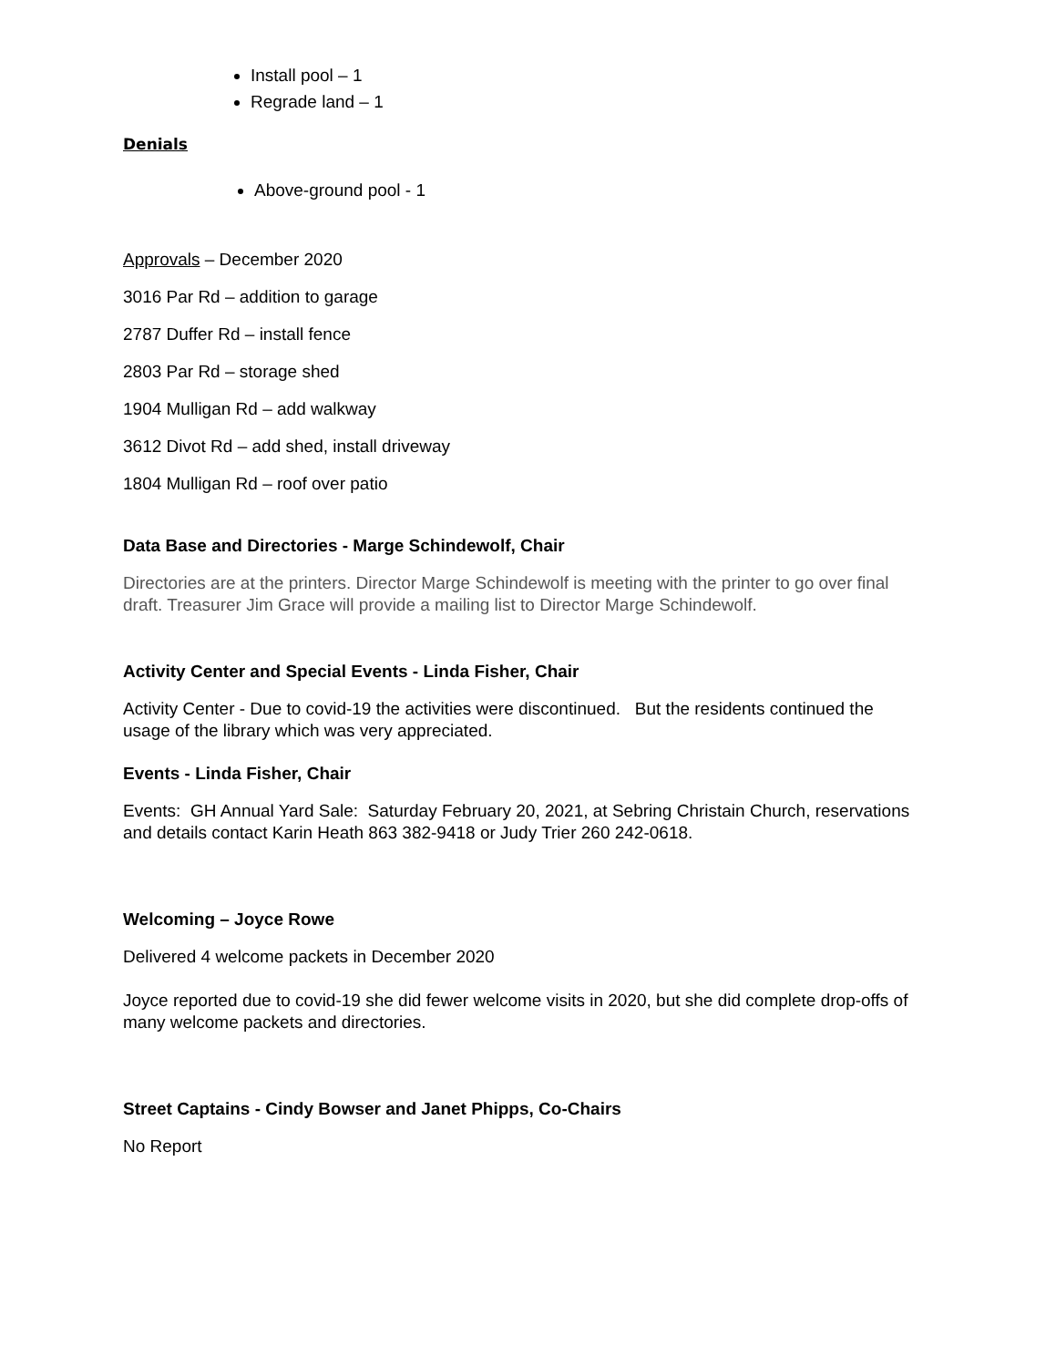Install pool – 1
Regrade land – 1
Denials
Above-ground pool - 1
Approvals – December 2020
3016 Par Rd – addition to garage
2787 Duffer Rd – install fence
2803 Par Rd – storage shed
1904 Mulligan Rd – add walkway
3612 Divot Rd – add shed, install driveway
1804 Mulligan Rd – roof over patio
Data Base and Directories - Marge Schindewolf, Chair
Directories are at the printers. Director Marge Schindewolf is meeting with the printer to go over final draft. Treasurer Jim Grace will provide a mailing list to Director Marge Schindewolf.
Activity Center and Special Events - Linda Fisher, Chair
Activity Center - Due to covid-19 the activities were discontinued. But the residents continued the usage of the library which was very appreciated.
Events - Linda Fisher, Chair
Events: GH Annual Yard Sale: Saturday February 20, 2021, at Sebring Christain Church, reservations and details contact Karin Heath 863 382-9418 or Judy Trier 260 242-0618.
Welcoming – Joyce Rowe
Delivered 4 welcome packets in December 2020
Joyce reported due to covid-19 she did fewer welcome visits in 2020, but she did complete drop-offs of many welcome packets and directories.
Street Captains - Cindy Bowser and Janet Phipps, Co-Chairs
No Report